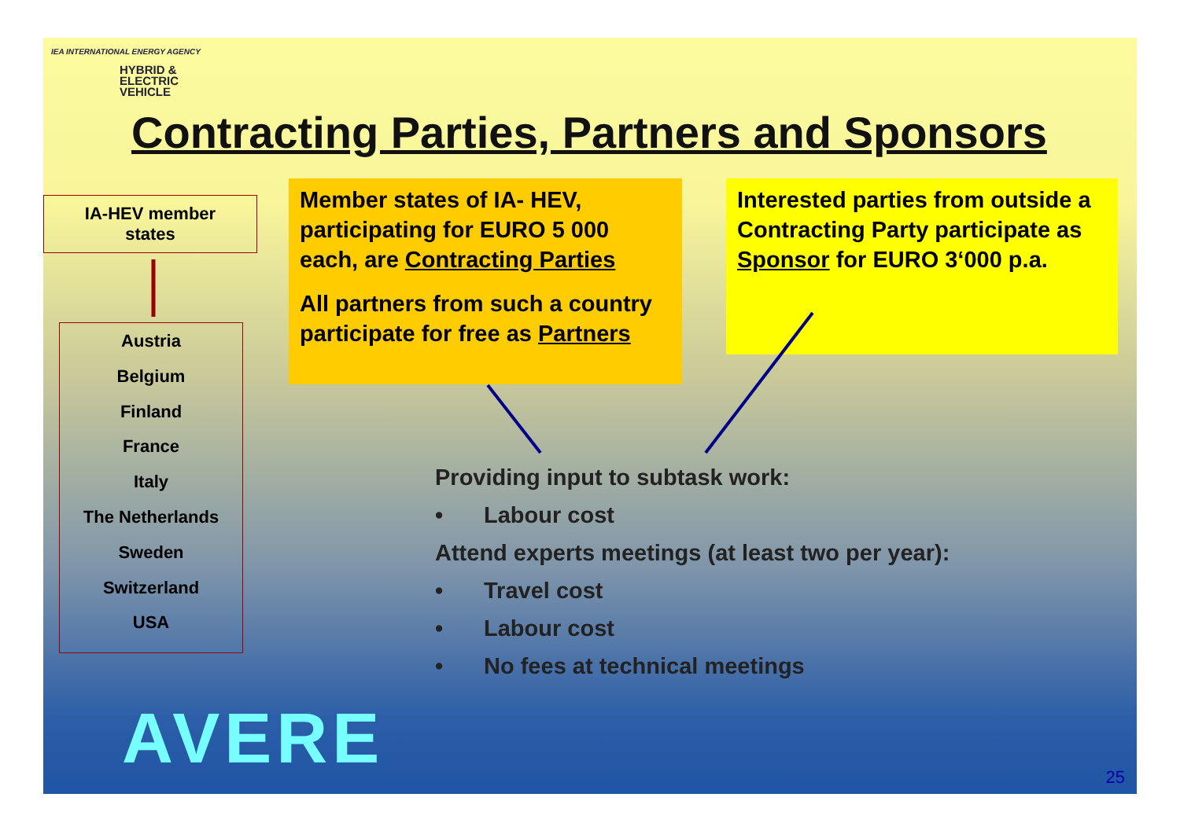IEA INTERNATIONAL ENERGY AGENCY
HYBRID &
ELECTRIC
VEHICLE
Contracting Parties, Partners and Sponsors
IA-HEV member
states
Austria
Belgium
Finland
France
Italy
The Netherlands
Sweden
Switzerland
USA
Member states of IA- HEV, participating for EURO 5 000 each, are Contracting Parties
All partners from such a country participate for free as Partners
Interested parties from outside a Contracting Party participate as Sponsor for EURO 3‘000 p.a.
Providing input to subtask work:
• Labour cost
Attend experts meetings (at least two per year):
• Travel cost
• Labour cost
• No fees at technical meetings
AVERE 25